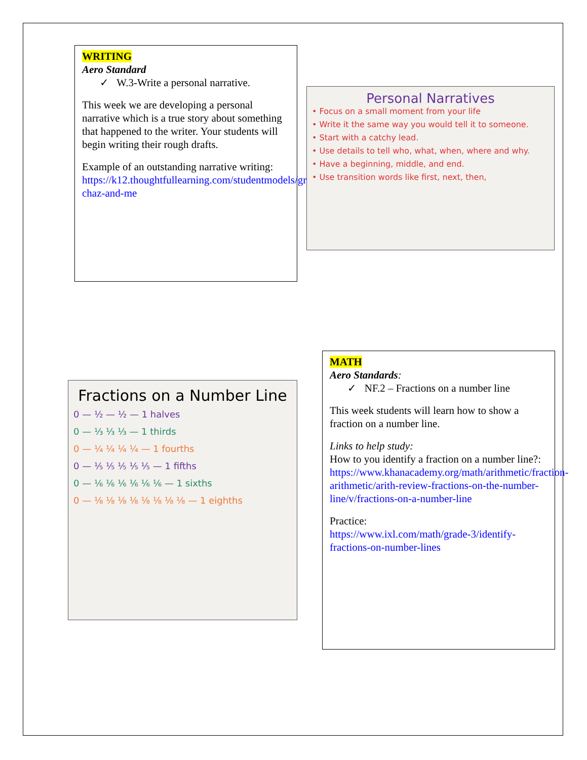WRITING
Aero Standard
✓ W.3-Write a personal narrative.
This week we are developing a personal narrative which is a true story about something that happened to the writer. Your students will begin writing their rough drafts.
Example of an outstanding narrative writing: https://k12.thoughtfullearning.com/studentmodels/grandpa-chaz-and-me
Personal Narratives
• Focus on a small moment from your life
• Write it the same way you would tell it to someone.
• Start with a catchy lead.
• Use details to tell who, what, when, where and why.
• Have a beginning, middle, and end.
• Use transition words like first, next, then,
Fractions on a Number Line
0 — ½ — ½ — 1 halves
0 — ⅓ ⅓ ⅓ — 1 thirds
0 — ¼ ¼ ¼ ¼ — 1 fourths
0 — ⅕ ⅕ ⅕ ⅕ ⅕ — 1 fifths
0 — ⅙ ⅙ ⅙ ⅙ ⅙ ⅙ — 1 sixths
0 — ⅛ ⅛ ⅛ ⅛ ⅛ ⅛ ⅛ ⅛ — 1 eighths
MATH
Aero Standards:
✓ NF.2 – Fractions on a number line
This week students will learn how to show a fraction on a number line.
Links to help study:
How to you identify a fraction on a number line?: https://www.khanacademy.org/math/arithmetic/fraction-arithmetic/arith-review-fractions-on-the-number-line/v/fractions-on-a-number-line
Practice:
https://www.ixl.com/math/grade-3/identify-fractions-on-number-lines